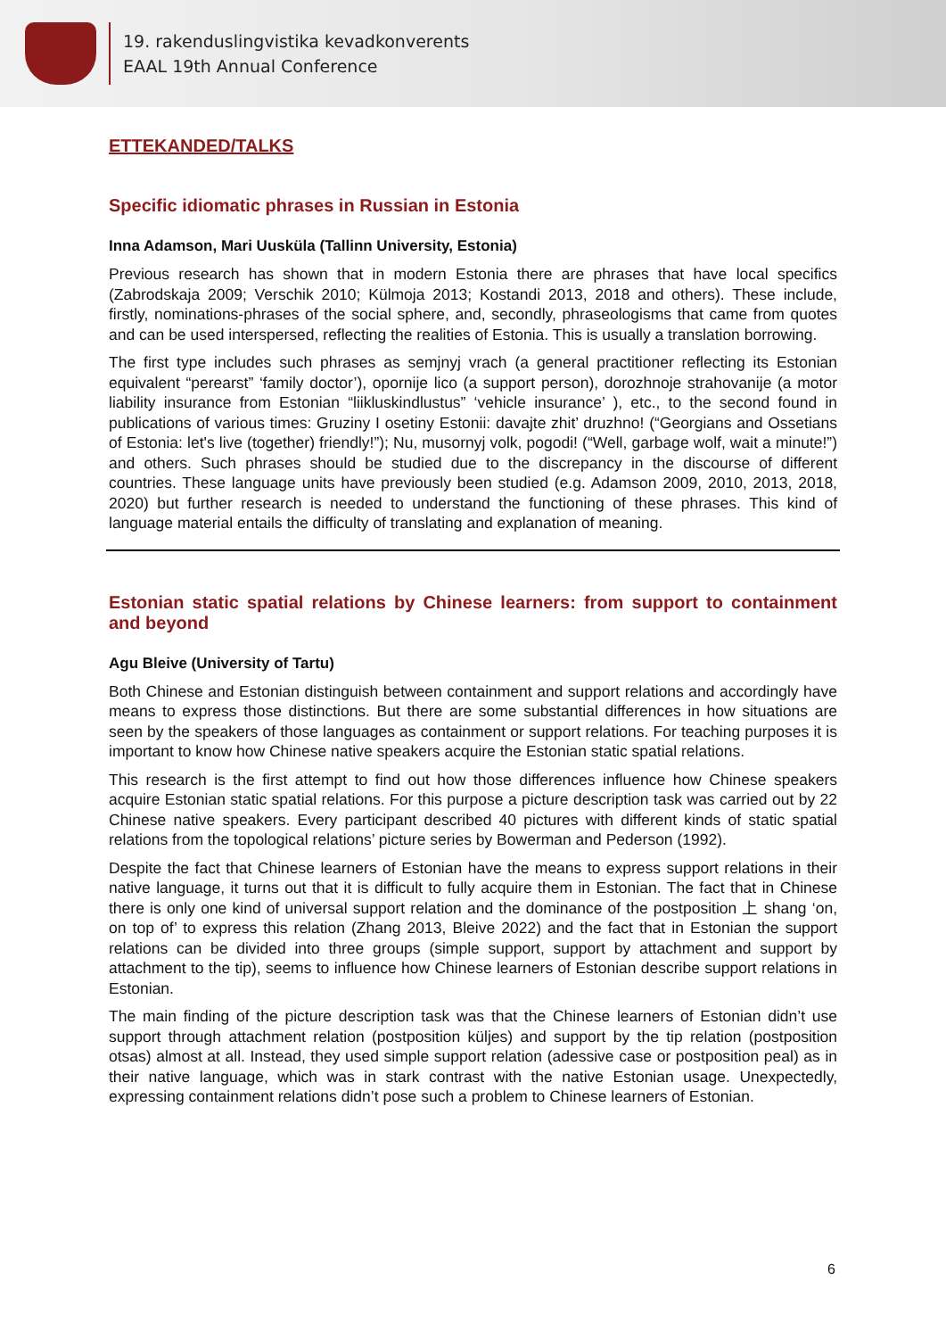19. rakenduslingvistika kevadkonverents
EAAL 19th Annual Conference
ETTEKANDED/TALKS
Specific idiomatic phrases in Russian in Estonia
Inna Adamson, Mari Uusküla (Tallinn University, Estonia)
Previous research has shown that in modern Estonia there are phrases that have local specifics (Zabrodskaja 2009; Verschik 2010; Külmoja 2013; Kostandi 2013, 2018 and others). These include, firstly, nominations-phrases of the social sphere, and, secondly, phraseologisms that came from quotes and can be used interspersed, reflecting the realities of Estonia. This is usually a translation borrowing.
The first type includes such phrases as semjnyj vrach (a general practitioner reflecting its Estonian equivalent “perearst” ‘family doctor’), opornije lico (a support person), dorozhnoje strahovanije (a motor liability insurance from Estonian “liikluskindlustus” ‘vehicle insurance’ ), etc., to the second found in publications of various times: Gruziny I osetiny Estonii: davajte zhit’ druzhno! (“Georgians and Ossetians of Estonia: let's live (together) friendly!”); Nu, musornyj volk, pogodi! (“Well, garbage wolf, wait a minute!”) and others. Such phrases should be studied due to the discrepancy in the discourse of different countries. These language units have previously been studied (e.g. Adamson 2009, 2010, 2013, 2018, 2020) but further research is needed to understand the functioning of these phrases. This kind of language material entails the difficulty of translating and explanation of meaning.
Estonian static spatial relations by Chinese learners: from support to containment and beyond
Agu Bleive (University of Tartu)
Both Chinese and Estonian distinguish between containment and support relations and accordingly have means to express those distinctions. But there are some substantial differences in how situations are seen by the speakers of those languages as containment or support relations. For teaching purposes it is important to know how Chinese native speakers acquire the Estonian static spatial relations.
This research is the first attempt to find out how those differences influence how Chinese speakers acquire Estonian static spatial relations. For this purpose a picture description task was carried out by 22 Chinese native speakers. Every participant described 40 pictures with different kinds of static spatial relations from the topological relations’ picture series by Bowerman and Pederson (1992).
Despite the fact that Chinese learners of Estonian have the means to express support relations in their native language, it turns out that it is difficult to fully acquire them in Estonian. The fact that in Chinese there is only one kind of universal support relation and the dominance of the postposition 上 shang ‘on, on top of’ to express this relation (Zhang 2013, Bleive 2022) and the fact that in Estonian the support relations can be divided into three groups (simple support, support by attachment and support by attachment to the tip), seems to influence how Chinese learners of Estonian describe support relations in Estonian.
The main finding of the picture description task was that the Chinese learners of Estonian didn’t use support through attachment relation (postposition küljes) and support by the tip relation (postposition otsas) almost at all. Instead, they used simple support relation (adessive case or postposition peal) as in their native language, which was in stark contrast with the native Estonian usage. Unexpectedly, expressing containment relations didn’t pose such a problem to Chinese learners of Estonian.
6